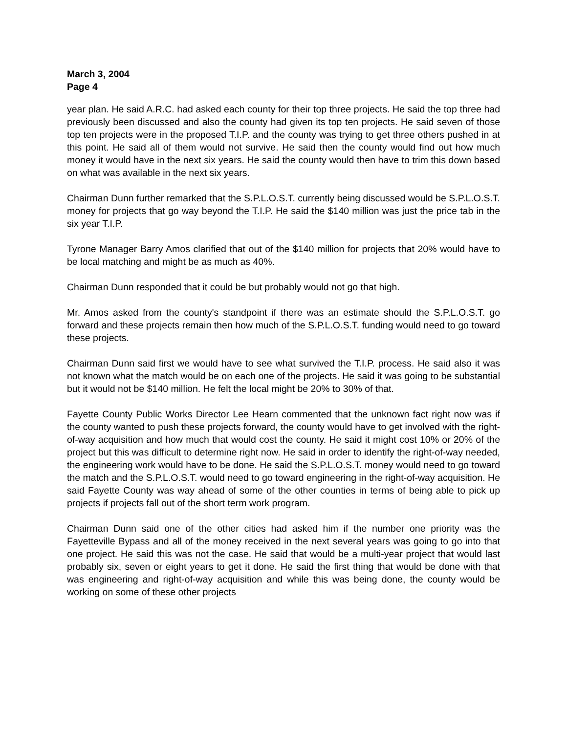March 3, 2004
Page 4
year plan. He said A.R.C. had asked each county for their top three projects. He said the top three had previously been discussed and also the county had given its top ten projects. He said seven of those top ten projects were in the proposed T.I.P. and the county was trying to get three others pushed in at this point. He said all of them would not survive. He said then the county would find out how much money it would have in the next six years. He said the county would then have to trim this down based on what was available in the next six years.
Chairman Dunn further remarked that the S.P.L.O.S.T. currently being discussed would be S.P.L.O.S.T. money for projects that go way beyond the T.I.P. He said the $140 million was just the price tab in the six year T.I.P.
Tyrone Manager Barry Amos clarified that out of the $140 million for projects that 20% would have to be local matching and might be as much as 40%.
Chairman Dunn responded that it could be but probably would not go that high.
Mr. Amos asked from the county's standpoint if there was an estimate should the S.P.L.O.S.T. go forward and these projects remain then how much of the S.P.L.O.S.T. funding would need to go toward these projects.
Chairman Dunn said first we would have to see what survived the T.I.P. process. He said also it was not known what the match would be on each one of the projects. He said it was going to be substantial but it would not be $140 million. He felt the local might be 20% to 30% of that.
Fayette County Public Works Director Lee Hearn commented that the unknown fact right now was if the county wanted to push these projects forward, the county would have to get involved with the right-of-way acquisition and how much that would cost the county. He said it might cost 10% or 20% of the project but this was difficult to determine right now. He said in order to identify the right-of-way needed, the engineering work would have to be done. He said the S.P.L.O.S.T. money would need to go toward the match and the S.P.L.O.S.T. would need to go toward engineering in the right-of-way acquisition. He said Fayette County was way ahead of some of the other counties in terms of being able to pick up projects if projects fall out of the short term work program.
Chairman Dunn said one of the other cities had asked him if the number one priority was the Fayetteville Bypass and all of the money received in the next several years was going to go into that one project. He said this was not the case. He said that would be a multi-year project that would last probably six, seven or eight years to get it done. He said the first thing that would be done with that was engineering and right-of-way acquisition and while this was being done, the county would be working on some of these other projects